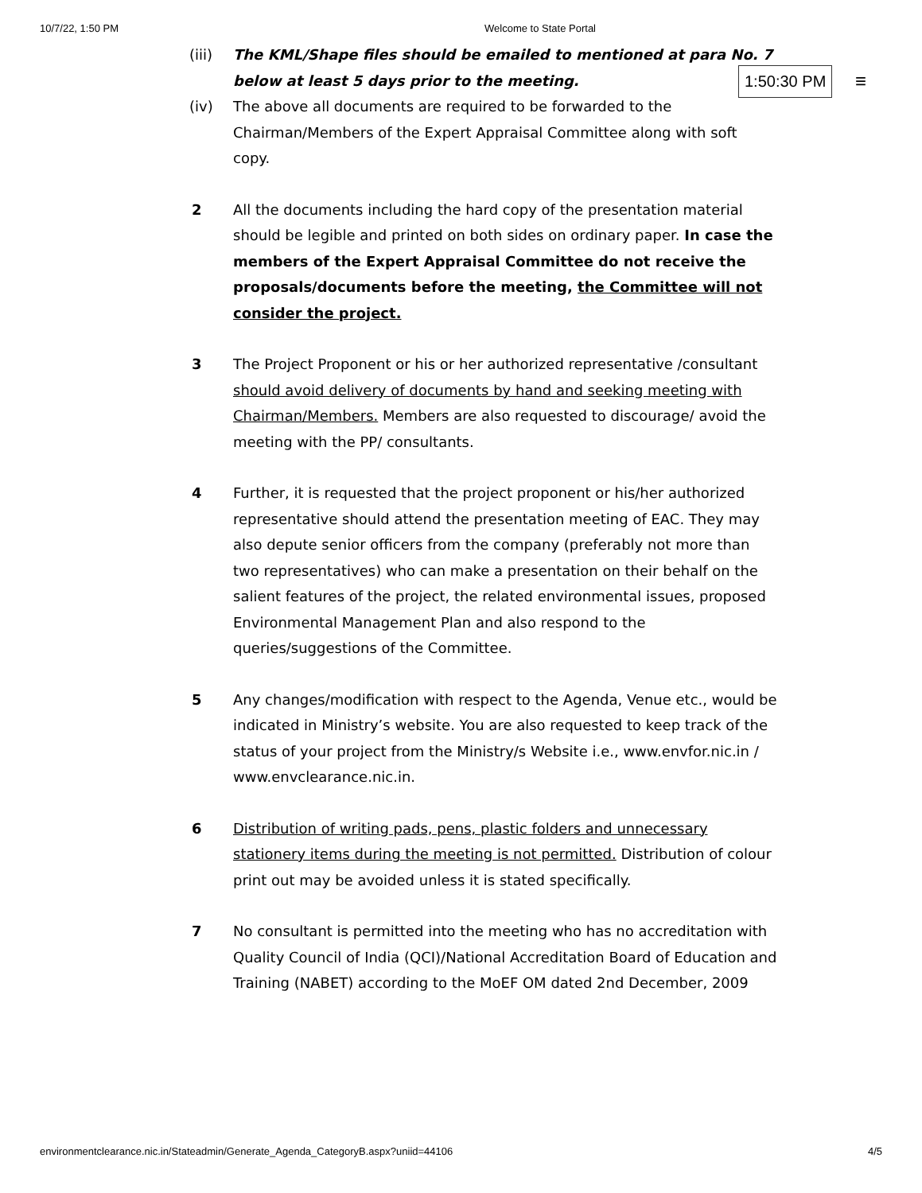10/7/22, 1:50 PM Welcome to State Portal
1:50:30 PM ≡
(iii) The KML/Shape files should be emailed to mentioned at para No. 7 below at least 5 days prior to the meeting.
(iv) The above all documents are required to be forwarded to the Chairman/Members of the Expert Appraisal Committee along with soft copy.
2 All the documents including the hard copy of the presentation material should be legible and printed on both sides on ordinary paper. In case the members of the Expert Appraisal Committee do not receive the proposals/documents before the meeting, the Committee will not consider the project.
3 The Project Proponent or his or her authorized representative /consultant should avoid delivery of documents by hand and seeking meeting with Chairman/Members. Members are also requested to discourage/ avoid the meeting with the PP/ consultants.
4 Further, it is requested that the project proponent or his/her authorized representative should attend the presentation meeting of EAC. They may also depute senior officers from the company (preferably not more than two representatives) who can make a presentation on their behalf on the salient features of the project, the related environmental issues, proposed Environmental Management Plan and also respond to the queries/suggestions of the Committee.
5 Any changes/modification with respect to the Agenda, Venue etc., would be indicated in Ministry’s website. You are also requested to keep track of the status of your project from the Ministry/s Website i.e., www.envfor.nic.in / www.envclearance.nic.in.
6 Distribution of writing pads, pens, plastic folders and unnecessary stationery items during the meeting is not permitted. Distribution of colour print out may be avoided unless it is stated specifically.
7 No consultant is permitted into the meeting who has no accreditation with Quality Council of India (QCI)/National Accreditation Board of Education and Training (NABET) according to the MoEF OM dated 2nd December, 2009
environmentclearance.nic.in/Stateadmin/Generate_Agenda_CategoryB.aspx?uniid=44106 4/5